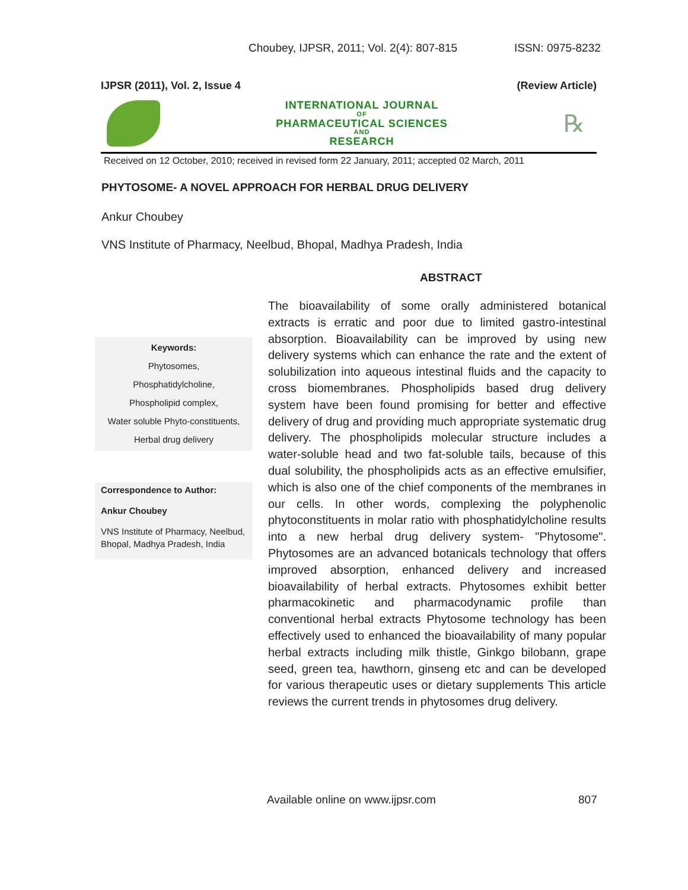Choubey, IJPSR, 2011; Vol. 2(4): 807-815 ISSN: 0975-8232
IJPSR (2011), Vol. 2, Issue 4 (Review Article)
INTERNATIONAL JOURNAL
OF
PHARMACEUTICAL SCIENCES
AND
RESEARCH
℞
Received on 12 October, 2010; received in revised form 22 January, 2011; accepted 02 March, 2011
PHYTOSOME- A NOVEL APPROACH FOR HERBAL DRUG DELIVERY
Ankur Choubey
VNS Institute of Pharmacy, Neelbud, Bhopal, Madhya Pradesh, India
ABSTRACT
Keywords:
Phytosomes,
Phosphatidylcholine,
Phospholipid complex,
Water soluble Phyto-constituents,
Herbal drug delivery
Correspondence to Author:
Ankur Choubey
VNS Institute of Pharmacy, Neelbud, Bhopal, Madhya Pradesh, India
The bioavailability of some orally administered botanical extracts is erratic and poor due to limited gastro-intestinal absorption. Bioavailability can be improved by using new delivery systems which can enhance the rate and the extent of solubilization into aqueous intestinal fluids and the capacity to cross biomembranes. Phospholipids based drug delivery system have been found promising for better and effective delivery of drug and providing much appropriate systematic drug delivery. The phospholipids molecular structure includes a water-soluble head and two fat-soluble tails, because of this dual solubility, the phospholipids acts as an effective emulsifier, which is also one of the chief components of the membranes in our cells. In other words, complexing the polyphenolic phytoconstituents in molar ratio with phosphatidylcholine results into a new herbal drug delivery system- "Phytosome". Phytosomes are an advanced botanicals technology that offers improved absorption, enhanced delivery and increased bioavailability of herbal extracts. Phytosomes exhibit better pharmacokinetic and pharmacodynamic profile than conventional herbal extracts Phytosome technology has been effectively used to enhanced the bioavailability of many popular herbal extracts including milk thistle, Ginkgo bilobann, grape seed, green tea, hawthorn, ginseng etc and can be developed for various therapeutic uses or dietary supplements This article reviews the current trends in phytosomes drug delivery.
Available online on www.ijpsr.com
807